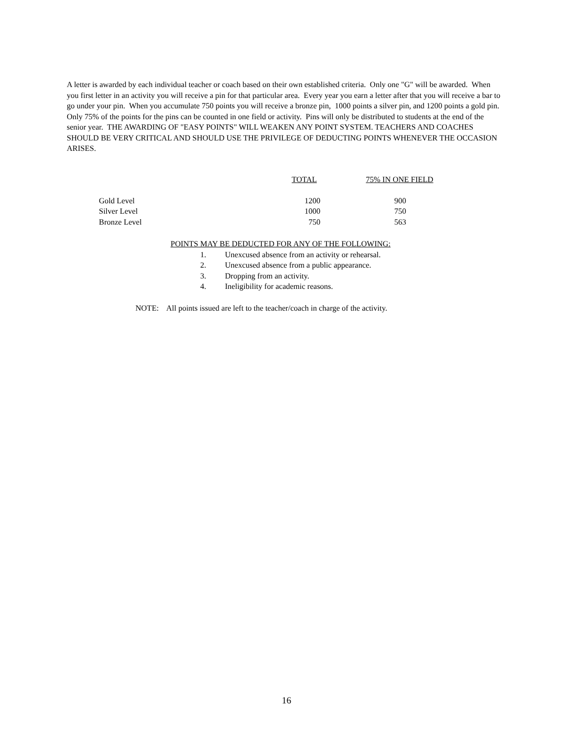A letter is awarded by each individual teacher or coach based on their own established criteria. Only one "G" will be awarded. When you first letter in an activity you will receive a pin for that particular area. Every year you earn a letter after that you will receive a bar to go under your pin. When you accumulate 750 points you will receive a bronze pin, 1000 points a silver pin, and 1200 points a gold pin. Only 75% of the points for the pins can be counted in one field or activity. Pins will only be distributed to students at the end of the senior year. THE AWARDING OF "EASY POINTS" WILL WEAKEN ANY POINT SYSTEM. TEACHERS AND COACHES SHOULD BE VERY CRITICAL AND SHOULD USE THE PRIVILEGE OF DEDUCTING POINTS WHENEVER THE OCCASION ARISES.
| | TOTAL | 75% IN ONE FIELD |
| --- | --- | --- |
| Gold Level | 1200 | 900 |
| Silver Level | 1000 | 750 |
| Bronze Level | 750 | 563 |
POINTS MAY BE DEDUCTED FOR ANY OF THE FOLLOWING:
1. Unexcused absence from an activity or rehearsal.
2. Unexcused absence from a public appearance.
3. Dropping from an activity.
4. Ineligibility for academic reasons.
NOTE: All points issued are left to the teacher/coach in charge of the activity.
16